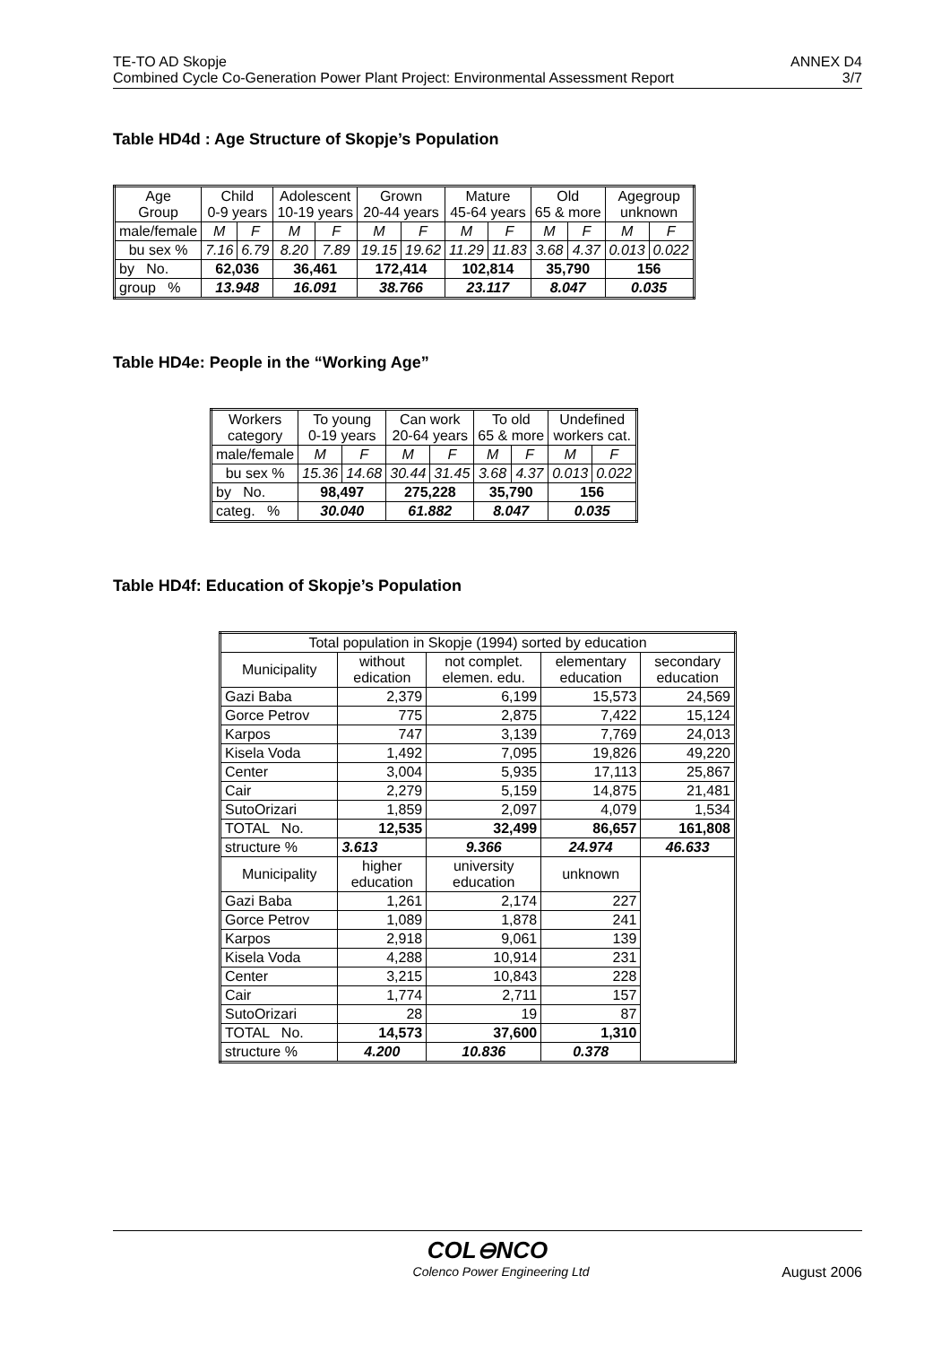TE-TO AD Skopje
Combined Cycle Co-Generation Power Plant Project: Environmental Assessment Report
ANNEX D4
3/7
Table HD4d : Age Structure of Skopje’s Population
| Age Group | Child 0-9 years | | Adolescent 10-19 years | | Grown 20-44 years | | Mature 45-64 years | | Old 65 & more | | Agegroup unknown | |
| --- | --- | --- | --- | --- | --- | --- | --- | --- | --- | --- | --- | --- |
| male/female | M | F | M | F | M | F | M | F | M | F | M | F |
| bu sex % | 7.16 | 6.79 | 8.20 | 7.89 | 19.15 | 19.62 | 11.29 | 11.83 | 3.68 | 4.37 | 0.013 | 0.022 |
| by No. | 62,036 | | 36,461 | | 172,414 | | 102,814 | | 35,790 | | 156 | |
| group % | 13.948 | | 16.091 | | 38.766 | | 23.117 | | 8.047 | | 0.035 | |
Table HD4e: People in the “Working Age”
| Workers category | To young 0-19 years | | Can work 20-64 years | | To old 65 & more | | Undefined workers cat. | |
| --- | --- | --- | --- | --- | --- | --- | --- | --- |
| male/female | M | F | M | F | M | F | M | F |
| bu sex % | 15.36 | 14.68 | 30.44 | 31.45 | 3.68 | 4.37 | 0.013 | 0.022 |
| by No. | 98,497 | | 275,228 | | 35,790 | | 156 | |
| categ. % | 30.040 | | 61.882 | | 8.047 | | 0.035 | |
Table HD4f: Education of Skopje’s Population
| Total population in Skopje (1994) sorted by education | | | | |
| --- | --- | --- | --- | --- |
| Municipality | without edication | not complet. elemen. edu. | elementary education | secondary education |
| Gazi Baba | 2,379 | 6,199 | 15,573 | 24,569 |
| Gorce Petrov | 775 | 2,875 | 7,422 | 15,124 |
| Karpos | 747 | 3,139 | 7,769 | 24,013 |
| Kisela Voda | 1,492 | 7,095 | 19,826 | 49,220 |
| Center | 3,004 | 5,935 | 17,113 | 25,867 |
| Cair | 2,279 | 5,159 | 14,875 | 21,481 |
| SutoOrizari | 1,859 | 2,097 | 4,079 | 1,534 |
| TOTAL No. | 12,535 | 32,499 | 86,657 | 161,808 |
| structure % | 3.613 | 9.366 | 24.974 | 46.633 |
| Municipality | higher education | university education | unknown | |
| Gazi Baba | 1,261 | 2,174 | 227 | |
| Gorce Petrov | 1,089 | 1,878 | 241 | |
| Karpos | 2,918 | 9,061 | 139 | |
| Kisela Voda | 4,288 | 10,914 | 231 | |
| Center | 3,215 | 10,843 | 228 | |
| Cair | 1,774 | 2,711 | 157 | |
| SutoOrizari | 28 | 19 | 87 | |
| TOTAL No. | 14,573 | 37,600 | 1,310 | |
| structure % | 4.200 | 10.836 | 0.378 | |
COL⊖NCO
Colenco Power Engineering Ltd August 2006